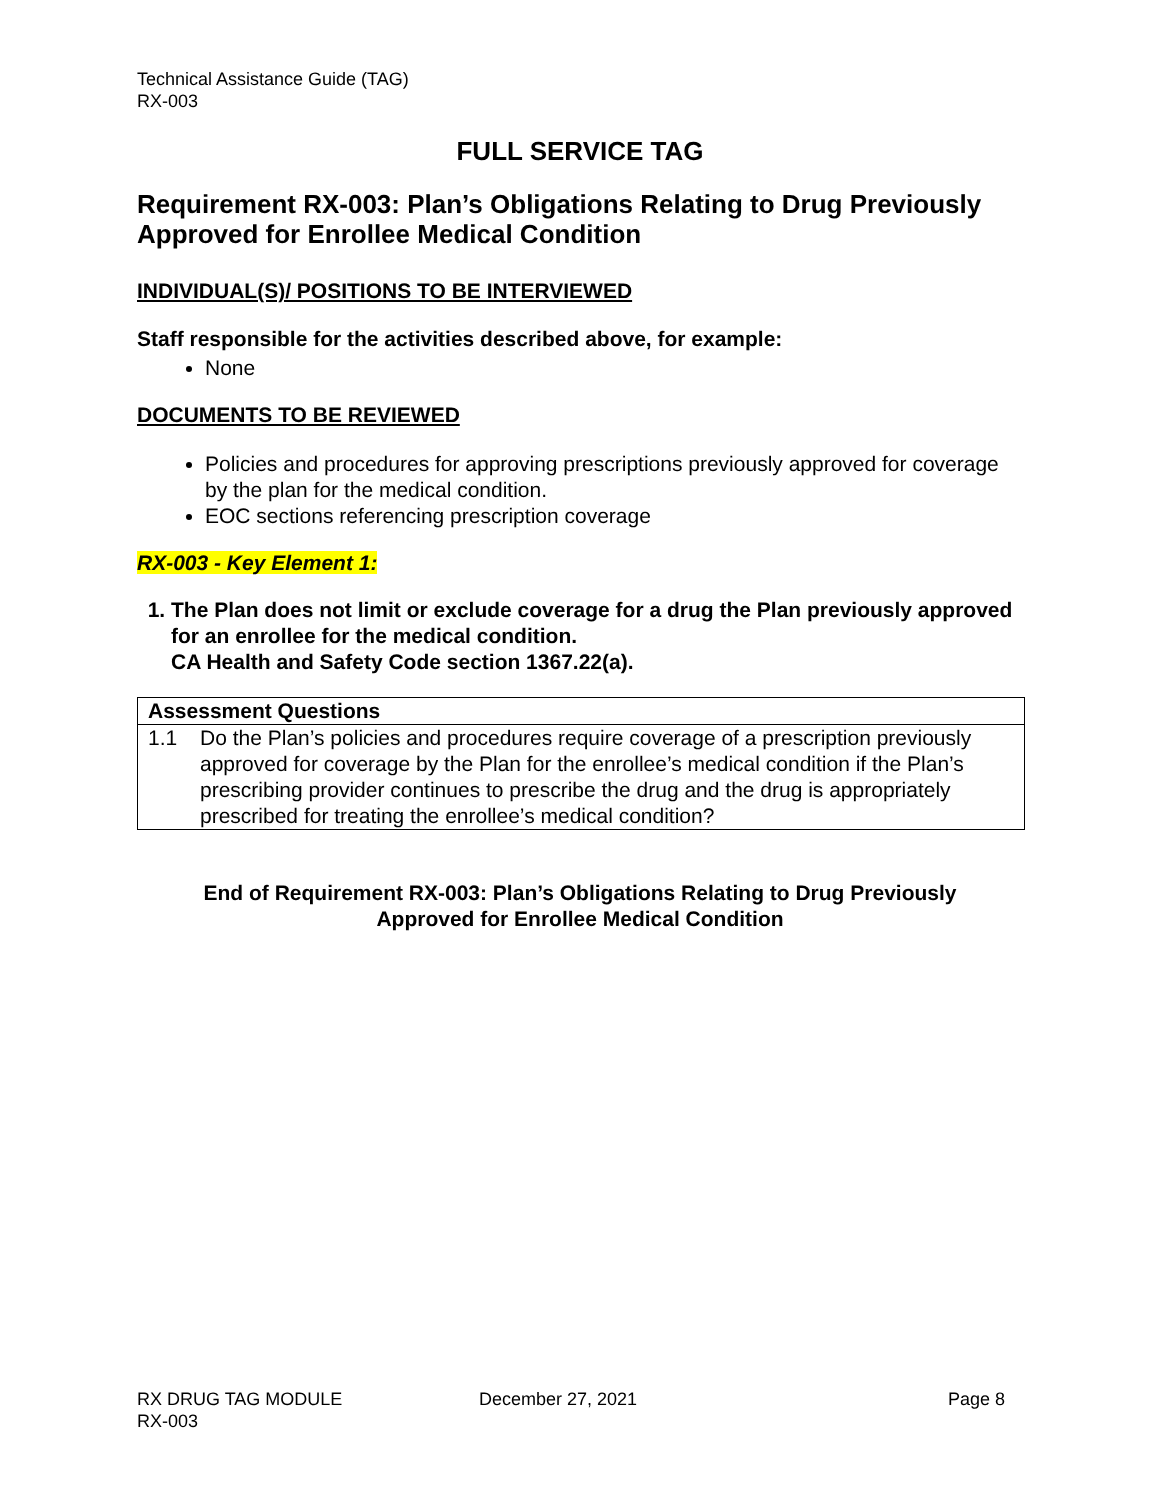Technical Assistance Guide (TAG)
RX-003
FULL SERVICE TAG
Requirement RX-003: Plan’s Obligations Relating to Drug Previously Approved for Enrollee Medical Condition
INDIVIDUAL(S)/ POSITIONS TO BE INTERVIEWED
Staff responsible for the activities described above, for example:
None
DOCUMENTS TO BE REVIEWED
Policies and procedures for approving prescriptions previously approved for coverage by the plan for the medical condition.
EOC sections referencing prescription coverage
RX-003 - Key Element 1:
1. The Plan does not limit or exclude coverage for a drug the Plan previously approved for an enrollee for the medical condition.
CA Health and Safety Code section 1367.22(a).
| Assessment Questions | |
| --- | --- |
| 1.1 | Do the Plan’s policies and procedures require coverage of a prescription previously approved for coverage by the Plan for the enrollee’s medical condition if the Plan’s prescribing provider continues to prescribe the drug and the drug is appropriately prescribed for treating the enrollee’s medical condition? |
End of Requirement RX-003: Plan’s Obligations Relating to Drug Previously
Approved for Enrollee Medical Condition
RX DRUG TAG MODULE
RX-003
December 27, 2021 Page 8